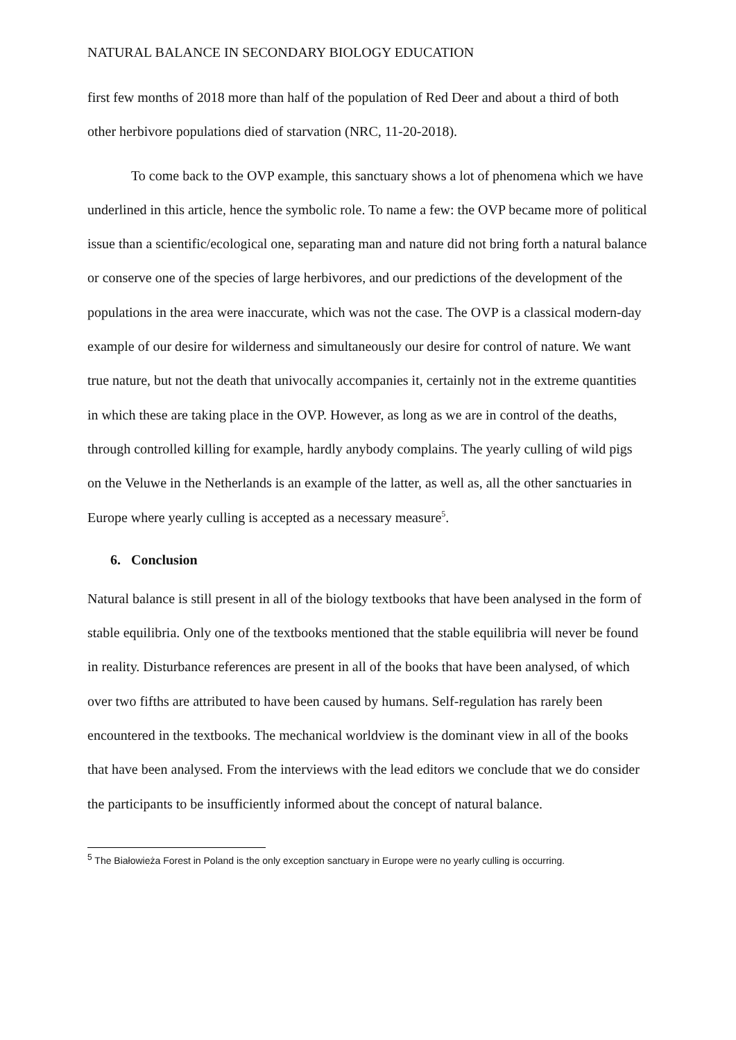NATURAL BALANCE IN SECONDARY BIOLOGY EDUCATION
first few months of 2018 more than half of the population of Red Deer and about a third of both other herbivore populations died of starvation (NRC, 11-20-2018).
To come back to the OVP example, this sanctuary shows a lot of phenomena which we have underlined in this article, hence the symbolic role. To name a few: the OVP became more of political issue than a scientific/ecological one, separating man and nature did not bring forth a natural balance or conserve one of the species of large herbivores, and our predictions of the development of the populations in the area were inaccurate, which was not the case. The OVP is a classical modern-day example of our desire for wilderness and simultaneously our desire for control of nature. We want true nature, but not the death that univocally accompanies it, certainly not in the extreme quantities in which these are taking place in the OVP. However, as long as we are in control of the deaths, through controlled killing for example, hardly anybody complains. The yearly culling of wild pigs on the Veluwe in the Netherlands is an example of the latter, as well as, all the other sanctuaries in Europe where yearly culling is accepted as a necessary measure<sup>5</sup>.
6. Conclusion
Natural balance is still present in all of the biology textbooks that have been analysed in the form of stable equilibria. Only one of the textbooks mentioned that the stable equilibria will never be found in reality. Disturbance references are present in all of the books that have been analysed, of which over two fifths are attributed to have been caused by humans. Self-regulation has rarely been encountered in the textbooks. The mechanical worldview is the dominant view in all of the books that have been analysed. From the interviews with the lead editors we conclude that we do consider the participants to be insufficiently informed about the concept of natural balance.
<sup>5</sup> The Białowieża Forest in Poland is the only exception sanctuary in Europe were no yearly culling is occurring.